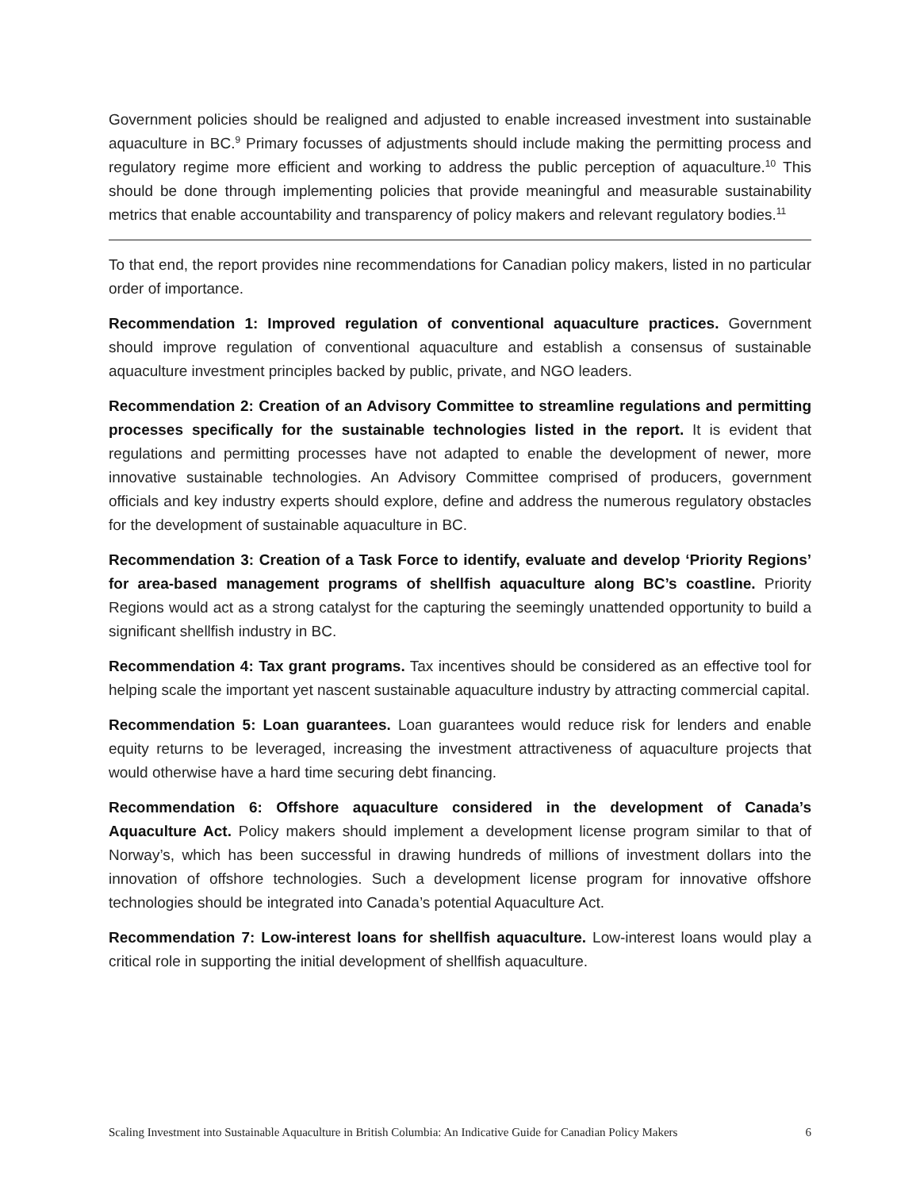Government policies should be realigned and adjusted to enable increased investment into sustainable aquaculture in BC.<sup>9</sup> Primary focusses of adjustments should include making the permitting process and regulatory regime more efficient and working to address the public perception of aquaculture.<sup>10</sup> This should be done through implementing policies that provide meaningful and measurable sustainability metrics that enable accountability and transparency of policy makers and relevant regulatory bodies.<sup>11</sup>
To that end, the report provides nine recommendations for Canadian policy makers, listed in no particular order of importance.
Recommendation 1: Improved regulation of conventional aquaculture practices. Government should improve regulation of conventional aquaculture and establish a consensus of sustainable aquaculture investment principles backed by public, private, and NGO leaders.
Recommendation 2: Creation of an Advisory Committee to streamline regulations and permitting processes specifically for the sustainable technologies listed in the report. It is evident that regulations and permitting processes have not adapted to enable the development of newer, more innovative sustainable technologies. An Advisory Committee comprised of producers, government officials and key industry experts should explore, define and address the numerous regulatory obstacles for the development of sustainable aquaculture in BC.
Recommendation 3: Creation of a Task Force to identify, evaluate and develop ‘Priority Regions’ for area-based management programs of shellfish aquaculture along BC’s coastline. Priority Regions would act as a strong catalyst for the capturing the seemingly unattended opportunity to build a significant shellfish industry in BC.
Recommendation 4: Tax grant programs. Tax incentives should be considered as an effective tool for helping scale the important yet nascent sustainable aquaculture industry by attracting commercial capital.
Recommendation 5: Loan guarantees. Loan guarantees would reduce risk for lenders and enable equity returns to be leveraged, increasing the investment attractiveness of aquaculture projects that would otherwise have a hard time securing debt financing.
Recommendation 6: Offshore aquaculture considered in the development of Canada’s Aquaculture Act. Policy makers should implement a development license program similar to that of Norway’s, which has been successful in drawing hundreds of millions of investment dollars into the innovation of offshore technologies. Such a development license program for innovative offshore technologies should be integrated into Canada’s potential Aquaculture Act.
Recommendation 7: Low-interest loans for shellfish aquaculture. Low-interest loans would play a critical role in supporting the initial development of shellfish aquaculture.
Scaling Investment into Sustainable Aquaculture in British Columbia: An Indicative Guide for Canadian Policy Makers 6